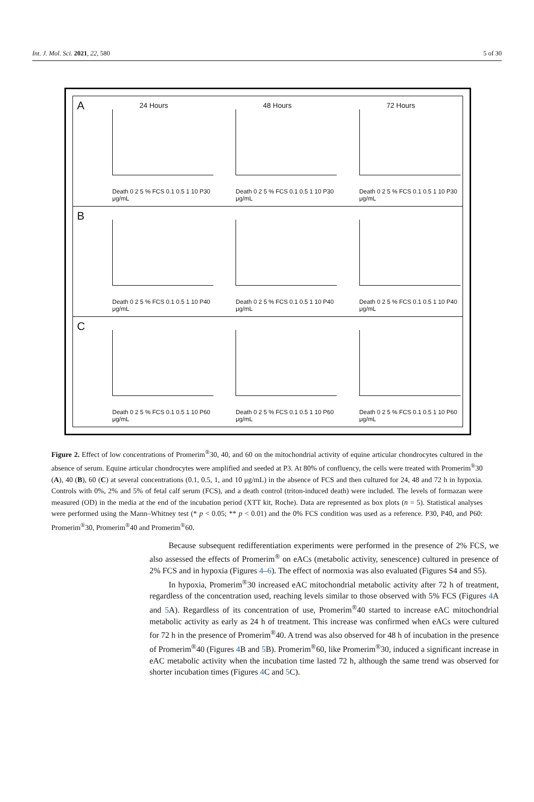Int. J. Mol. Sci. 2021, 22, 580 5 of 30
A
24 Hours
Death 0 2 5 % FCS 0.1 0.5 1 10 P30 μg/mL
48 Hours
Death 0 2 5 % FCS 0.1 0.5 1 10 P30 μg/mL
72 Hours
Death 0 2 5 % FCS 0.1 0.5 1 10 P30 μg/mL
B
Death 0 2 5 % FCS 0.1 0.5 1 10 P40 μg/mL
Death 0 2 5 % FCS 0.1 0.5 1 10 P40 μg/mL
Death 0 2 5 % FCS 0.1 0.5 1 10 P40 μg/mL
C
Death 0 2 5 % FCS 0.1 0.5 1 10 P60 μg/mL
Death 0 2 5 % FCS 0.1 0.5 1 10 P60 μg/mL
Death 0 2 5 % FCS 0.1 0.5 1 10 P60 μg/mL
Figure 2. Effect of low concentrations of Promerim<sup>®</sup>30, 40, and 60 on the mitochondrial activity of equine articular chondrocytes cultured in the absence of serum. Equine articular chondrocytes were amplified and seeded at P3. At 80% of confluency, the cells were treated with Promerim<sup>®</sup>30 (A), 40 (B), 60 (C) at several concentrations (0.1, 0.5, 1, and 10 μg/mL) in the absence of FCS and then cultured for 24, 48 and 72 h in hypoxia. Controls with 0%, 2% and 5% of fetal calf serum (FCS), and a death control (triton-induced death) were included. The levels of formazan were measured (OD) in the media at the end of the incubation period (XTT kit, Roche). Data are represented as box plots (n = 5). Statistical analyses were performed using the Mann–Whitney test (* p < 0.05; ** p < 0.01) and the 0% FCS condition was used as a reference. P30, P40, and P60: Promerim<sup>®</sup>30, Promerim<sup>®</sup>40 and Promerim<sup>®</sup>60.
Because subsequent redifferentiation experiments were performed in the presence of 2% FCS, we also assessed the effects of Promerim<sup>®</sup> on eACs (metabolic activity, senescence) cultured in presence of 2% FCS and in hypoxia (Figures 4–6). The effect of normoxia was also evaluated (Figures S4 and S5).
In hypoxia, Promerim<sup>®</sup>30 increased eAC mitochondrial metabolic activity after 72 h of treatment, regardless of the concentration used, reaching levels similar to those observed with 5% FCS (Figures 4 A and 5 A). Regardless of its concentration of use, Promerim<sup>®</sup>40 started to increase eAC mitochondrial metabolic activity as early as 24 h of treatment. This increase was confirmed when eACs were cultured for 72 h in the presence of Promerim<sup>®</sup>40. A trend was also observed for 48 h of incubation in the presence of Promerim<sup>®</sup>40 (Figures 4 B and 5 B). Promerim<sup>®</sup>60, like Promerim<sup>®</sup>30, induced a significant increase in eAC metabolic activity when the incubation time lasted 72 h, although the same trend was observed for shorter incubation times (Figures 4 C and 5 C).